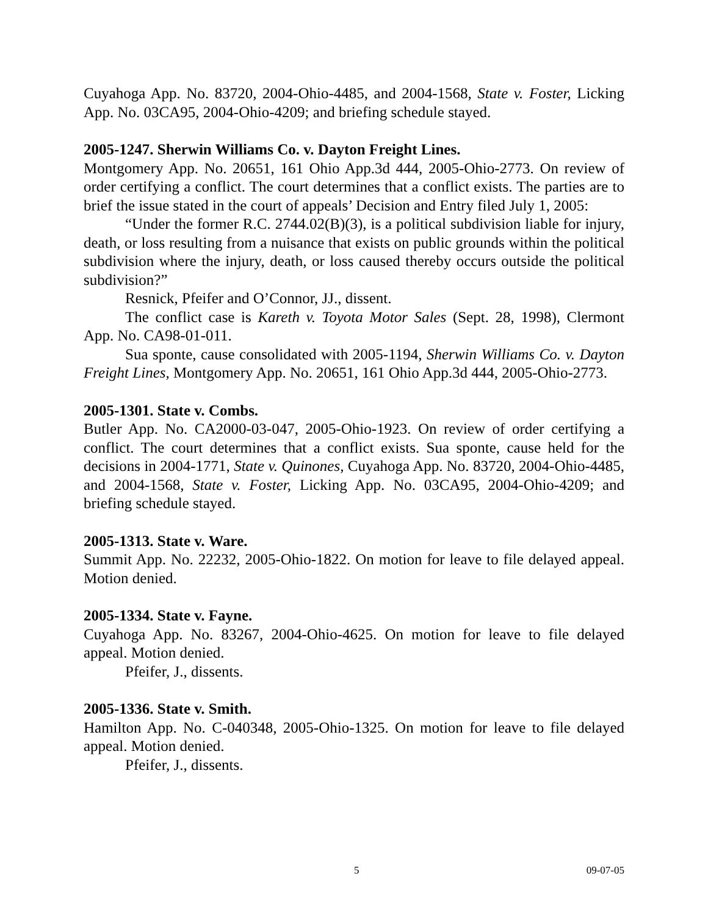Cuyahoga App. No. 83720, 2004-Ohio-4485, and 2004-1568, State v. Foster, Licking App. No. 03CA95, 2004-Ohio-4209; and briefing schedule stayed.
2005-1247. Sherwin Williams Co. v. Dayton Freight Lines.
Montgomery App. No. 20651, 161 Ohio App.3d 444, 2005-Ohio-2773. On review of order certifying a conflict. The court determines that a conflict exists. The parties are to brief the issue stated in the court of appeals’ Decision and Entry filed July 1, 2005:
“Under the former R.C. 2744.02(B)(3), is a political subdivision liable for injury, death, or loss resulting from a nuisance that exists on public grounds within the political subdivision where the injury, death, or loss caused thereby occurs outside the political subdivision?”
Resnick, Pfeifer and O’Connor, JJ., dissent.
The conflict case is Kareth v. Toyota Motor Sales (Sept. 28, 1998), Clermont App. No. CA98-01-011.
Sua sponte, cause consolidated with 2005-1194, Sherwin Williams Co. v. Dayton Freight Lines, Montgomery App. No. 20651, 161 Ohio App.3d 444, 2005-Ohio-2773.
2005-1301. State v. Combs.
Butler App. No. CA2000-03-047, 2005-Ohio-1923. On review of order certifying a conflict. The court determines that a conflict exists. Sua sponte, cause held for the decisions in 2004-1771, State v. Quinones, Cuyahoga App. No. 83720, 2004-Ohio-4485, and 2004-1568, State v. Foster, Licking App. No. 03CA95, 2004-Ohio-4209; and briefing schedule stayed.
2005-1313. State v. Ware.
Summit App. No. 22232, 2005-Ohio-1822. On motion for leave to file delayed appeal. Motion denied.
2005-1334. State v. Fayne.
Cuyahoga App. No. 83267, 2004-Ohio-4625. On motion for leave to file delayed appeal. Motion denied.
Pfeifer, J., dissents.
2005-1336. State v. Smith.
Hamilton App. No. C-040348, 2005-Ohio-1325. On motion for leave to file delayed appeal. Motion denied.
Pfeifer, J., dissents.
5 09-07-05